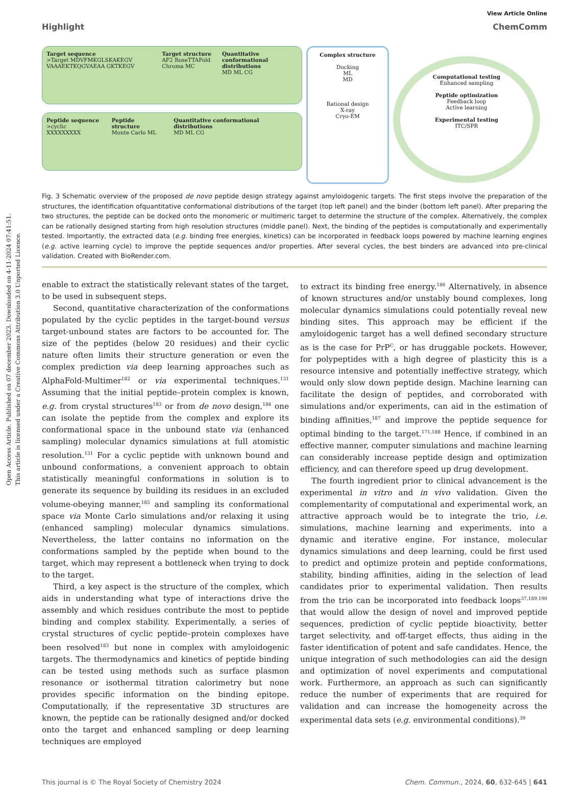Open Access Article. Published on 07 december 2023. Downloaded on 4-11-2024 07:41:51.
This article is licensed under a Creative Commons Attribution 3.0 Unported Licence.
View Article Online
Highlight ChemComm
Target sequence
>Target MDVFMKGLSKAKEGV VAAAEKTKQGVAEAA GKTKEGV
Target structure
AF2 RoseTTAFold Chroma MC
Quantitative conformational distributions
MD ML CG
Peptide sequence
>cyclic XXXXXXXXX
Peptide structure
Monte Carlo ML
Quantitative conformational distributions
MD ML CG
Complex structure
Docking
ML
MD
Rational design
X-ray
Cryo-EM
Computational testing
Enhanced sampling
Peptide optimization
Feedback loop
Active learning
Experimental testing
ITC/SPR
Fig. 3 Schematic overview of the proposed de novo peptide design strategy against amyloidogenic targets. The first steps involve the preparation of the structures, the identification ofquantitative conformational distributions of the target (top left panel) and the binder (bottom left panel). After preparing the two structures, the peptide can be docked onto the monomeric or multimeric target to determine the structure of the complex. Alternatively, the complex can be rationally designed starting from high resolution structures (middle panel). Next, the binding of the peptides is computationally and experimentally tested. Importantly, the extracted data (e.g. binding free energies, kinetics) can be incorporated in feedback loops powered by machine learning engines (e.g. active learning cycle) to improve the peptide sequences and/or properties. After several cycles, the best binders are advanced into pre-clinical validation. Created with BioRender.com.
enable to extract the statistically relevant states of the target, to be used in subsequent steps.
Second, quantitative characterization of the conformations populated by the cyclic peptides in the target-bound versus target-unbound states are factors to be accounted for. The size of the peptides (below 20 residues) and their cyclic nature often limits their structure generation or even the complex prediction via deep learning approaches such as AlphaFold-Multimer<sup>182</sup> or via experimental techniques.<sup>131</sup> Assuming that the initial peptide–protein complex is known, e.g. from crystal structures<sup>183</sup> or from de novo design,<sup>184</sup> one can isolate the peptide from the complex and explore its conformational space in the unbound state via (enhanced sampling) molecular dynamics simulations at full atomistic resolution.<sup>131</sup> For a cyclic peptide with unknown bound and unbound conformations, a convenient approach to obtain statistically meaningful conformations in solution is to generate its sequence by building its residues in an excluded volume-obeying manner,<sup>185</sup> and sampling its conformational space via Monte Carlo simulations and/or relaxing it using (enhanced sampling) molecular dynamics simulations. Nevertheless, the latter contains no information on the conformations sampled by the peptide when bound to the target, which may represent a bottleneck when trying to dock to the target.
Third, a key aspect is the structure of the complex, which aids in understanding what type of interactions drive the assembly and which residues contribute the most to peptide binding and complex stability. Experimentally, a series of crystal structures of cyclic peptide–protein complexes have been resolved<sup>183</sup> but none in complex with amyloidogenic targets. The thermodynamics and kinetics of peptide binding can be tested using methods such as surface plasmon resonance or isothermal titration calorimetry but none provides specific information on the binding epitope. Computationally, if the representative 3D structures are known, the peptide can be rationally designed and/or docked onto the target and enhanced sampling or deep learning techniques are employed
to extract its binding free energy.<sup>186</sup> Alternatively, in absence of known structures and/or unstably bound complexes, long molecular dynamics simulations could potentially reveal new binding sites. This approach may be efficient if the amyloidogenic target has a well defined secondary structure as is the case for PrP<sup>C</sup>, or has druggable pockets. However, for polypeptides with a high degree of plasticity this is a resource intensive and potentially ineffective strategy, which would only slow down peptide design. Machine learning can facilitate the design of peptides, and corroborated with simulations and/or experiments, can aid in the estimation of binding affinities,<sup>187</sup> and improve the peptide sequence for optimal binding to the target.<sup>171,188</sup> Hence, if combined in an effective manner, computer simulations and machine learning can considerably increase peptide design and optimization efficiency, and can therefore speed up drug development.
The fourth ingredient prior to clinical advancement is the experimental in vitro and in vivo validation. Given the complementarity of computational and experimental work, an attractive approach would be to integrate the trio, i.e. simulations, machine learning and experiments, into a dynamic and iterative engine. For instance, molecular dynamics simulations and deep learning, could be first used to predict and optimize protein and peptide conformations, stability, binding affinities, aiding in the selection of lead candidates prior to experimental validation. Then results from the trio can be incorporated into feedback loops<sup>37,189,190</sup> that would allow the design of novel and improved peptide sequences, prediction of cyclic peptide bioactivity, better target selectivity, and off-target effects, thus aiding in the faster identification of potent and safe candidates. Hence, the unique integration of such methodologies can aid the design and optimization of novel experiments and computational work. Furthermore, an approach as such can significantly reduce the number of experiments that are required for validation and can increase the homogeneity across the experimental data sets (e.g. environmental conditions).<sup>39</sup>
This journal is © The Royal Society of Chemistry 2024 Chem. Commun., 2024, 60, 632-645 | 641